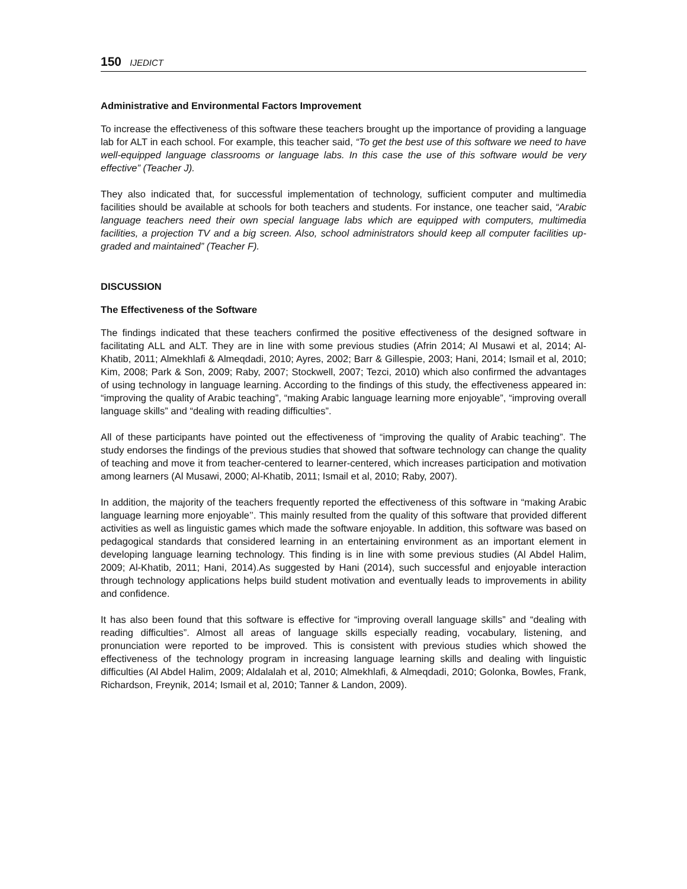150 IJEDICT
Administrative and Environmental Factors Improvement
To increase the effectiveness of this software these teachers brought up the importance of providing a language lab for ALT in each school. For example, this teacher said, “To get the best use of this software we need to have well-equipped language classrooms or language labs. In this case the use of this software would be very effective” (Teacher J).
They also indicated that, for successful implementation of technology, sufficient computer and multimedia facilities should be available at schools for both teachers and students. For instance, one teacher said, “Arabic language teachers need their own special language labs which are equipped with computers, multimedia facilities, a projection TV and a big screen. Also, school administrators should keep all computer facilities up-graded and maintained” (Teacher F).
DISCUSSION
The Effectiveness of the Software
The findings indicated that these teachers confirmed the positive effectiveness of the designed software in facilitating ALL and ALT. They are in line with some previous studies (Afrin 2014; Al Musawi et al, 2014; Al-Khatib, 2011; Almekhlafi & Almeqdadi, 2010; Ayres, 2002; Barr & Gillespie, 2003; Hani, 2014; Ismail et al, 2010; Kim, 2008; Park & Son, 2009; Raby, 2007; Stockwell, 2007; Tezci, 2010) which also confirmed the advantages of using technology in language learning. According to the findings of this study, the effectiveness appeared in: “improving the quality of Arabic teaching”, “making Arabic language learning more enjoyable”, “improving overall language skills” and “dealing with reading difficulties”.
All of these participants have pointed out the effectiveness of “improving the quality of Arabic teaching”. The study endorses the findings of the previous studies that showed that software technology can change the quality of teaching and move it from teacher-centered to learner-centered, which increases participation and motivation among learners (Al Musawi, 2000; Al-Khatib, 2011; Ismail et al, 2010; Raby, 2007).
In addition, the majority of the teachers frequently reported the effectiveness of this software in “making Arabic language learning more enjoyable’’. This mainly resulted from the quality of this software that provided different activities as well as linguistic games which made the software enjoyable. In addition, this software was based on pedagogical standards that considered learning in an entertaining environment as an important element in developing language learning technology. This finding is in line with some previous studies (Al Abdel Halim, 2009; Al-Khatib, 2011; Hani, 2014).As suggested by Hani (2014), such successful and enjoyable interaction through technology applications helps build student motivation and eventually leads to improvements in ability and confidence.
It has also been found that this software is effective for “improving overall language skills” and “dealing with reading difficulties”. Almost all areas of language skills especially reading, vocabulary, listening, and pronunciation were reported to be improved. This is consistent with previous studies which showed the effectiveness of the technology program in increasing language learning skills and dealing with linguistic difficulties (Al Abdel Halim, 2009; Aldalalah et al, 2010; Almekhlafi, & Almeqdadi, 2010; Golonka, Bowles, Frank, Richardson, Freynik, 2014; Ismail et al, 2010; Tanner & Landon, 2009).